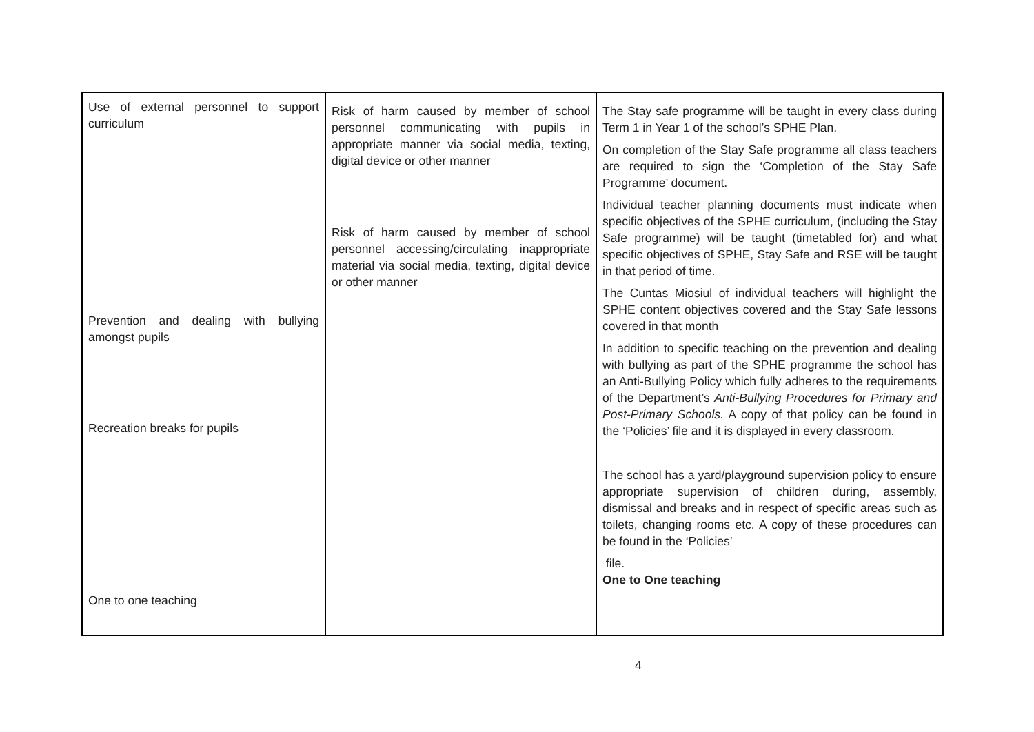| Use of external personnel to support curriculum Prevention and dealing with bullying amongst pupils Recreation breaks for pupils One to one teaching | Risk of harm caused by member of school personnel communicating with pupils in appropriate manner via social media, texting, digital device or other manner Risk of harm caused by member of school personnel accessing/circulating inappropriate material via social media, texting, digital device or other manner | The Stay safe programme will be taught in every class during Term 1 in Year 1 of the school’s SPHE Plan. On completion of the Stay Safe programme all class teachers are required to sign the ‘Completion of the Stay Safe Programme’ document. Individual teacher planning documents must indicate when specific objectives of the SPHE curriculum, (including the Stay Safe programme) will be taught (timetabled for) and what specific objectives of SPHE, Stay Safe and RSE will be taught in that period of time. The Cuntas Miosiul of individual teachers will highlight the SPHE content objectives covered and the Stay Safe lessons covered in that month In addition to specific teaching on the prevention and dealing with bullying as part of the SPHE programme the school has an Anti-Bullying Policy which fully adheres to the requirements of the Department’s Anti-Bullying Procedures for Primary and Post-Primary Schools. A copy of that policy can be found in the ‘Policies’ file and it is displayed in every classroom. The school has a yard/playground supervision policy to ensure appropriate supervision of children during, assembly, dismissal and breaks and in respect of specific areas such as toilets, changing rooms etc. A copy of these procedures can be found in the ‘Policies’ file. One to One teaching |
4